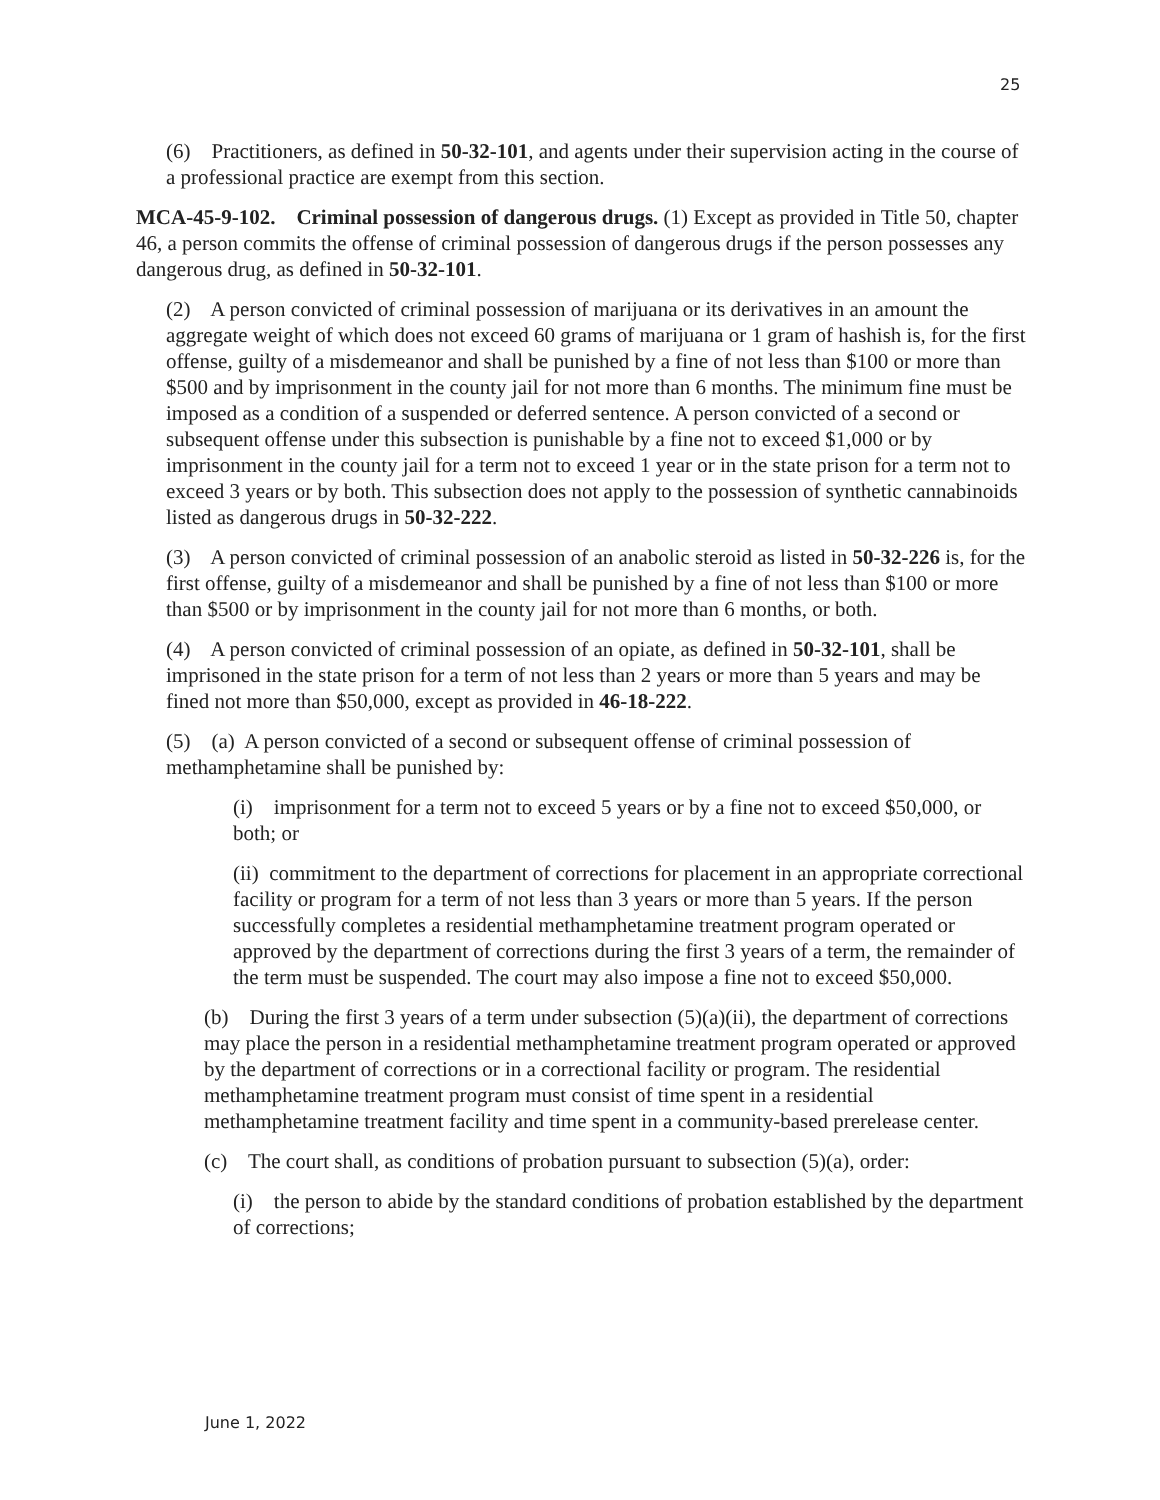25
(6) Practitioners, as defined in 50-32-101, and agents under their supervision acting in the course of a professional practice are exempt from this section.
MCA-45-9-102. Criminal possession of dangerous drugs. (1) Except as provided in Title 50, chapter 46, a person commits the offense of criminal possession of dangerous drugs if the person possesses any dangerous drug, as defined in 50-32-101.
(2) A person convicted of criminal possession of marijuana or its derivatives in an amount the aggregate weight of which does not exceed 60 grams of marijuana or 1 gram of hashish is, for the first offense, guilty of a misdemeanor and shall be punished by a fine of not less than $100 or more than $500 and by imprisonment in the county jail for not more than 6 months. The minimum fine must be imposed as a condition of a suspended or deferred sentence. A person convicted of a second or subsequent offense under this subsection is punishable by a fine not to exceed $1,000 or by imprisonment in the county jail for a term not to exceed 1 year or in the state prison for a term not to exceed 3 years or by both. This subsection does not apply to the possession of synthetic cannabinoids listed as dangerous drugs in 50-32-222.
(3) A person convicted of criminal possession of an anabolic steroid as listed in 50-32-226 is, for the first offense, guilty of a misdemeanor and shall be punished by a fine of not less than $100 or more than $500 or by imprisonment in the county jail for not more than 6 months, or both.
(4) A person convicted of criminal possession of an opiate, as defined in 50-32-101, shall be imprisoned in the state prison for a term of not less than 2 years or more than 5 years and may be fined not more than $50,000, except as provided in 46-18-222.
(5) (a) A person convicted of a second or subsequent offense of criminal possession of methamphetamine shall be punished by:
(i) imprisonment for a term not to exceed 5 years or by a fine not to exceed $50,000, or both; or
(ii) commitment to the department of corrections for placement in an appropriate correctional facility or program for a term of not less than 3 years or more than 5 years. If the person successfully completes a residential methamphetamine treatment program operated or approved by the department of corrections during the first 3 years of a term, the remainder of the term must be suspended. The court may also impose a fine not to exceed $50,000.
(b) During the first 3 years of a term under subsection (5)(a)(ii), the department of corrections may place the person in a residential methamphetamine treatment program operated or approved by the department of corrections or in a correctional facility or program. The residential methamphetamine treatment program must consist of time spent in a residential methamphetamine treatment facility and time spent in a community-based prerelease center.
(c) The court shall, as conditions of probation pursuant to subsection (5)(a), order:
(i) the person to abide by the standard conditions of probation established by the department of corrections;
June 1, 2022